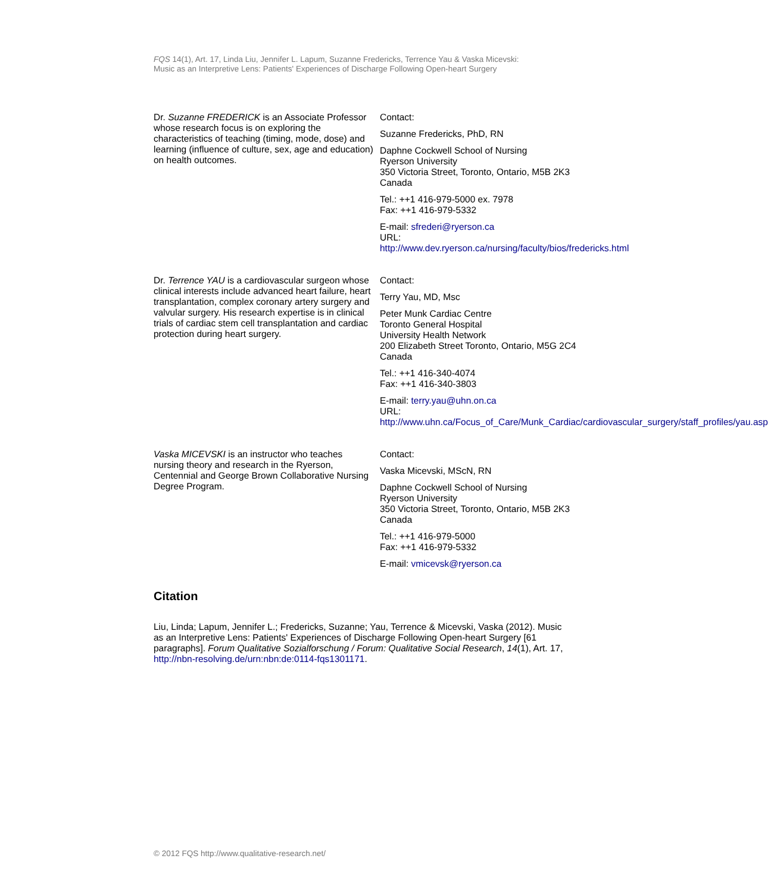FQS 14(1), Art. 17, Linda Liu, Jennifer L. Lapum, Suzanne Fredericks, Terrence Yau & Vaska Micevski:
Music as an Interpretive Lens: Patients' Experiences of Discharge Following Open-heart Surgery
Dr. Suzanne FREDERICK is an Associate Professor whose research focus is on exploring the characteristics of teaching (timing, mode, dose) and learning (influence of culture, sex, age and education) on health outcomes.
Contact:
Suzanne Fredericks, PhD, RN
Daphne Cockwell School of Nursing
Ryerson University
350 Victoria Street, Toronto, Ontario, M5B 2K3
Canada
Tel.: ++1 416-979-5000 ex. 7978
Fax: ++1 416-979-5332
E-mail: sfrederi@ryerson.ca
URL:
http://www.dev.ryerson.ca/nursing/faculty/bios/fredericks.html
Dr. Terrence YAU is a cardiovascular surgeon whose clinical interests include advanced heart failure, heart transplantation, complex coronary artery surgery and valvular surgery. His research expertise is in clinical trials of cardiac stem cell transplantation and cardiac protection during heart surgery.
Contact:
Terry Yau, MD, Msc
Peter Munk Cardiac Centre
Toronto General Hospital
University Health Network
200 Elizabeth Street Toronto, Ontario, M5G 2C4
Canada
Tel.: ++1 416-340-4074
Fax: ++1 416-340-3803
E-mail: terry.yau@uhn.on.ca
URL:
http://www.uhn.ca/Focus_of_Care/Munk_Cardiac/cardiovascular_surgery/staff_profiles/yau.asp
Vaska MICEVSKI is an instructor who teaches nursing theory and research in the Ryerson, Centennial and George Brown Collaborative Nursing Degree Program.
Contact:
Vaska Micevski, MScN, RN
Daphne Cockwell School of Nursing
Ryerson University
350 Victoria Street, Toronto, Ontario, M5B 2K3
Canada
Tel.: ++1 416-979-5000
Fax: ++1 416-979-5332
E-mail: vmicevsk@ryerson.ca
Citation
Liu, Linda; Lapum, Jennifer L.; Fredericks, Suzanne; Yau, Terrence & Micevski, Vaska (2012). Music as an Interpretive Lens: Patients' Experiences of Discharge Following Open-heart Surgery [61 paragraphs]. Forum Qualitative Sozialforschung / Forum: Qualitative Social Research, 14(1), Art. 17,
http://nbn-resolving.de/urn:nbn:de:0114-fqs1301171.
© 2012 FQS http://www.qualitative-research.net/